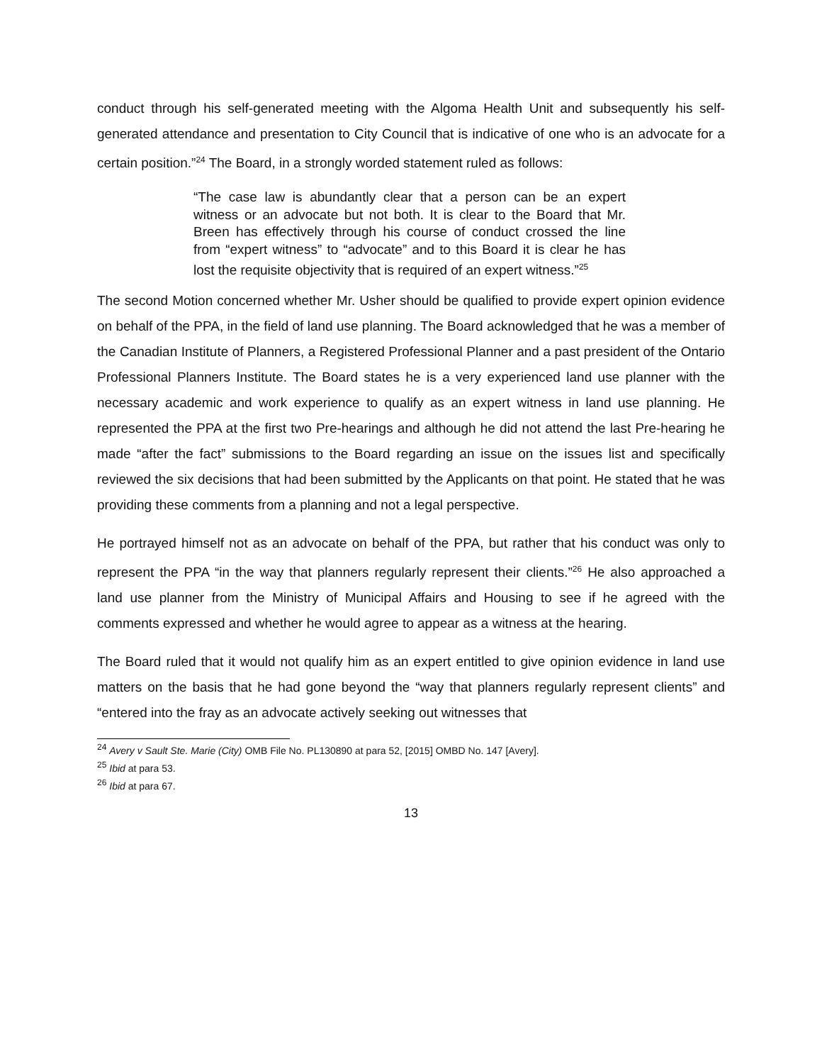conduct through his self-generated meeting with the Algoma Health Unit and subsequently his self-generated attendance and presentation to City Council that is indicative of one who is an advocate for a certain position.”<sup>24</sup> The Board, in a strongly worded statement ruled as follows:
“The case law is abundantly clear that a person can be an expert witness or an advocate but not both. It is clear to the Board that Mr. Breen has effectively through his course of conduct crossed the line from “expert witness” to “advocate” and to this Board it is clear he has lost the requisite objectivity that is required of an expert witness.”<sup>25</sup>
The second Motion concerned whether Mr. Usher should be qualified to provide expert opinion evidence on behalf of the PPA, in the field of land use planning. The Board acknowledged that he was a member of the Canadian Institute of Planners, a Registered Professional Planner and a past president of the Ontario Professional Planners Institute. The Board states he is a very experienced land use planner with the necessary academic and work experience to qualify as an expert witness in land use planning. He represented the PPA at the first two Pre-hearings and although he did not attend the last Pre-hearing he made “after the fact” submissions to the Board regarding an issue on the issues list and specifically reviewed the six decisions that had been submitted by the Applicants on that point. He stated that he was providing these comments from a planning and not a legal perspective.
He portrayed himself not as an advocate on behalf of the PPA, but rather that his conduct was only to represent the PPA “in the way that planners regularly represent their clients.”<sup>26</sup> He also approached a land use planner from the Ministry of Municipal Affairs and Housing to see if he agreed with the comments expressed and whether he would agree to appear as a witness at the hearing.
The Board ruled that it would not qualify him as an expert entitled to give opinion evidence in land use matters on the basis that he had gone beyond the “way that planners regularly represent clients” and “entered into the fray as an advocate actively seeking out witnesses that
<sup>24</sup> Avery v Sault Ste. Marie (City) OMB File No. PL130890 at para 52, [2015] OMBD No. 147 [Avery].
<sup>25</sup> Ibid at para 53.
<sup>26</sup> Ibid at para 67.
13